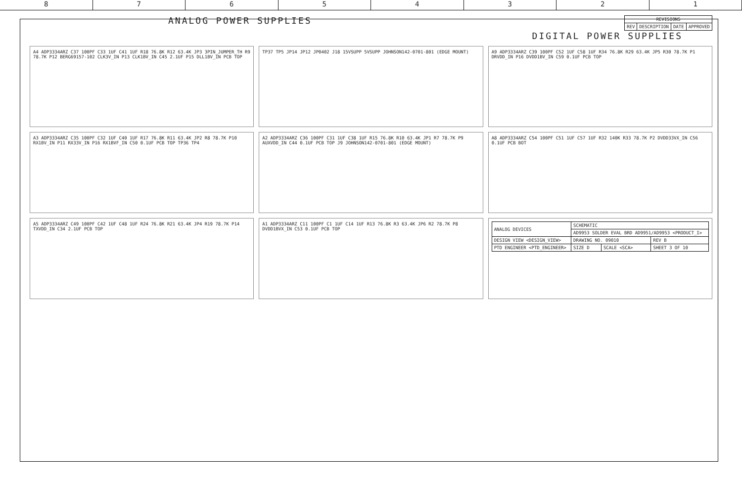8 7 6 5 4 3 2 1
ANALOG POWER SUPPLIES
| REVISIONS | | | |
| --- | --- | --- | --- |
| REV | DESCRIPTION | DATE | APPROVED |
DIGITAL POWER SUPPLIES
A4 ADP3334ARZ C37 100PF C33 1UF C41 1UF R18 76.8K R12 63.4K JP3 3PIN_JUMPER_TH R9 78.7K P12 BERG69157-102 CLK3V_IN P13 CLK1BV_IN C45 2.1UF P15 DLL1BV_IN PCB TOP
TP37 TP5 JP14 JP12 JP0402 J18 15VSUPP 5VSUPP JOHNSON142-0701-801 (EDGE MOUNT)
A9 ADP3334ARZ C39 100PF C52 1UF C58 1UF R34 76.8K R29 63.4K JP5 R30 78.7K P1 DRVDD_IN P16 DVDD1BV_IN C59 0.1UF PCB TOP
A3 ADP3334ARZ C35 100PF C32 1UF C40 1UF R17 76.8K R11 63.4K JP2 R8 78.7K P10 RX1BV_IN P11 RX33V_IN P16 RX1BVF_IN C50 0.1UF PCB TOP TP36 TP4
A2 ADP3334ARZ C36 100PF C31 1UF C38 1UF R15 76.8K R10 63.4K JP1 R7 78.7K P9 AUXVDD_IN C44 0.1UF PCB TOP J9 JOHNSON142-0701-801 (EDGE MOUNT)
A8 ADP3334ARZ C54 100PF C51 1UF C57 1UF R32 140K R33 78.7K P2 DVDD33VX_IN C56 0.1UF PCB BOT
A5 ADP3334ARZ C49 100PF C42 1UF C48 1UF R24 76.8K R21 63.4K JP4 R19 78.7K P14 TXVDD_IN C34 2.1UF PCB TOP
A1 ADP3334ARZ C11 100PF C1 1UF C14 1UF R13 76.8K R3 63.4K JP6 R2 78.7K P8 DVDD1BVX_IN C53 0.1UF PCB TOP
| ANALOG DEVICES | SCHEMATIC | | |
| | AD9953 SOLDER EVAL BRD AD9951/AD9953 <PRODUCT_I> | | |
| DESIGN VIEW <DESIGN_VIEW> | DRAWING NO. 09010 | | REV B |
| PTD ENGINEER <PTD_ENGINEER> | SIZE D | SCALE <SCA> | SHEET 3 OF 10 |